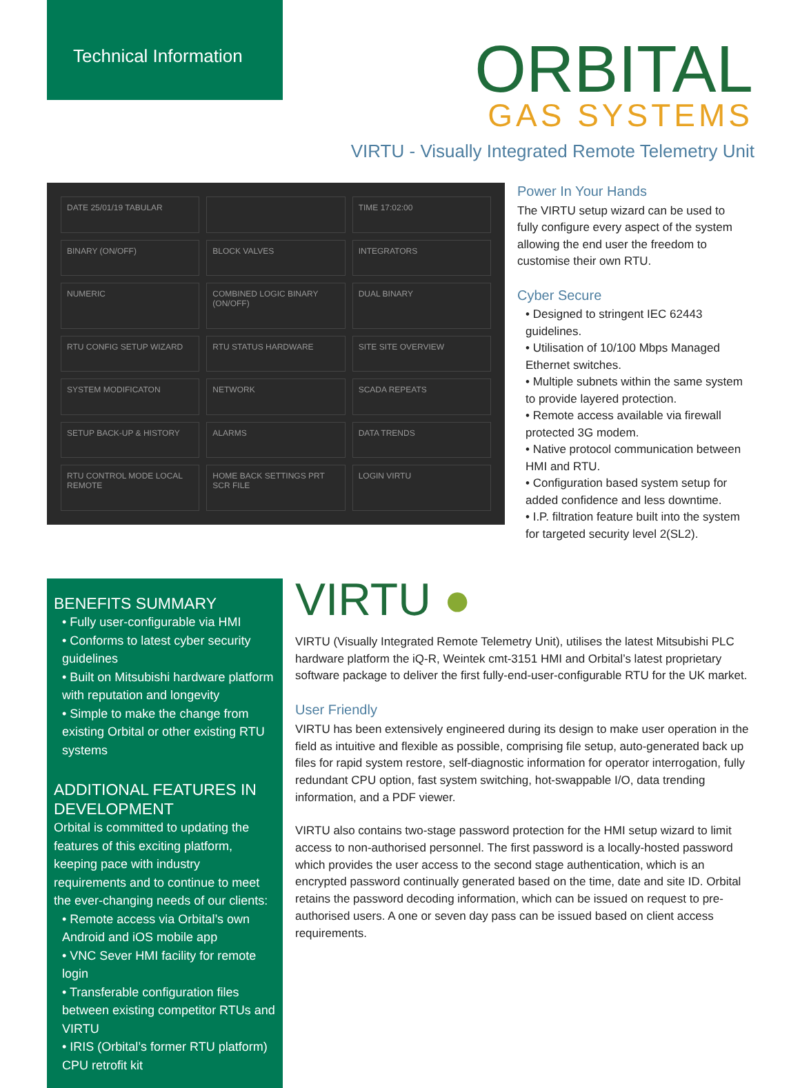Technical Information
ORBITAL
GAS SYSTEMS
VIRTU - Visually Integrated Remote Telemetry Unit
DATE 25/01/19 TABULAR
TIME 17:02:00
BINARY (ON/OFF)
BLOCK VALVES
INTEGRATORS
NUMERIC
COMBINED LOGIC BINARY (ON/OFF)
DUAL BINARY
RTU CONFIG SETUP WIZARD
RTU STATUS HARDWARE
SITE SITE OVERVIEW
SYSTEM MODIFICATON
NETWORK
SCADA REPEATS
SETUP BACK-UP & HISTORY
ALARMS
DATA TRENDS
RTU CONTROL MODE LOCAL REMOTE
HOME BACK SETTINGS PRT SCR FILE
LOGIN VIRTU
Power In Your Hands
The VIRTU setup wizard can be used to fully configure every aspect of the system allowing the end user the freedom to customise their own RTU.
Cyber Secure
• Designed to stringent IEC 62443 guidelines.
• Utilisation of 10/100 Mbps Managed Ethernet switches.
• Multiple subnets within the same system to provide layered protection.
• Remote access available via firewall protected 3G modem.
• Native protocol communication between HMI and RTU.
• Configuration based system setup for added confidence and less downtime.
• I.P. filtration feature built into the system for targeted security level 2(SL2).
BENEFITS SUMMARY
• Fully user-configurable via HMI
• Conforms to latest cyber security guidelines
• Built on Mitsubishi hardware platform with reputation and longevity
• Simple to make the change from existing Orbital or other existing RTU systems
ADDITIONAL FEATURES IN DEVELOPMENT
Orbital is committed to updating the features of this exciting platform, keeping pace with industry requirements and to continue to meet the ever-changing needs of our clients:
• Remote access via Orbital’s own Android and iOS mobile app
• VNC Sever HMI facility for remote login
• Transferable configuration files between existing competitor RTUs and VIRTU
• IRIS (Orbital’s former RTU platform) CPU retrofit kit
VIRTU ●
VIRTU (Visually Integrated Remote Telemetry Unit), utilises the latest Mitsubishi PLC hardware platform the iQ-R, Weintek cmt-3151 HMI and Orbital’s latest proprietary software package to deliver the first fully-end-user-configurable RTU for the UK market.
User Friendly
VIRTU has been extensively engineered during its design to make user operation in the field as intuitive and flexible as possible, comprising file setup, auto-generated back up files for rapid system restore, self-diagnostic information for operator interrogation, fully redundant CPU option, fast system switching, hot-swappable I/O, data trending information, and a PDF viewer.
VIRTU also contains two-stage password protection for the HMI setup wizard to limit access to non-authorised personnel. The first password is a locally-hosted password which provides the user access to the second stage authentication, which is an encrypted password continually generated based on the time, date and site ID. Orbital retains the password decoding information, which can be issued on request to pre-authorised users. A one or seven day pass can be issued based on client access requirements.